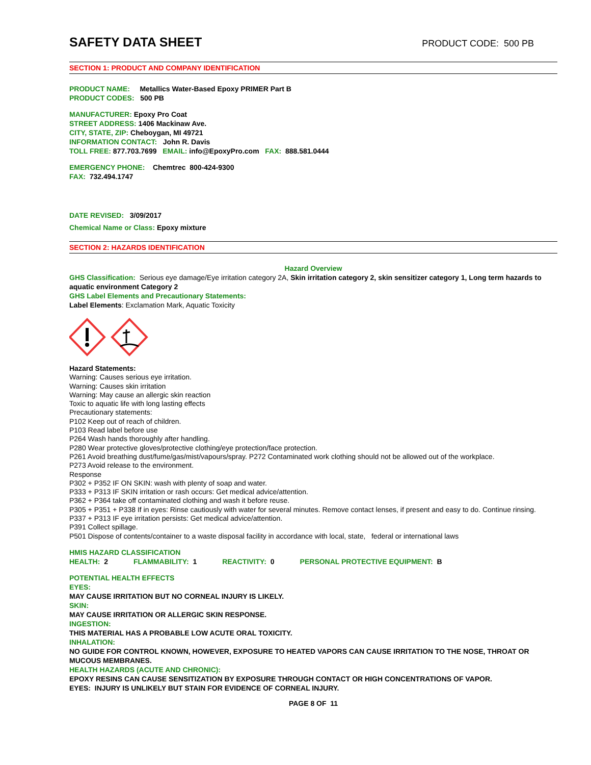SAFETY DATA SHEET
PRODUCT CODE: 500 PB
SECTION 1: PRODUCT AND COMPANY IDENTIFICATION
PRODUCT NAME: Metallics Water-Based Epoxy PRIMER Part B
PRODUCT CODES: 500 PB
MANUFACTURER: Epoxy Pro Coat
STREET ADDRESS: 1406 Mackinaw Ave.
CITY, STATE, ZIP: Cheboygan, MI 49721
INFORMATION CONTACT: John R. Davis
TOLL FREE: 877.703.7699 EMAIL: info@EpoxyPro.com FAX: 888.581.0444
EMERGENCY PHONE: Chemtrec 800-424-9300
FAX: 732.494.1747
DATE REVISED: 3/09/2017
Chemical Name or Class: Epoxy mixture
SECTION 2: HAZARDS IDENTIFICATION
Hazard Overview
GHS Classification: Serious eye damage/Eye irritation category 2A, Skin irritation category 2, skin sensitizer category 1, Long term hazards to aquatic environment Category 2
GHS Label Elements and Precautionary Statements:
Label Elements: Exclamation Mark, Aquatic Toxicity
Hazard Statements:
Warning: Causes serious eye irritation.
Warning: Causes skin irritation
Warning: May cause an allergic skin reaction
Toxic to aquatic life with long lasting effects
Precautionary statements:
P102 Keep out of reach of children.
P103 Read label before use
P264 Wash hands thoroughly after handling.
P280 Wear protective gloves/protective clothing/eye protection/face protection.
P261 Avoid breathing dust/fume/gas/mist/vapours/spray. P272 Contaminated work clothing should not be allowed out of the workplace.
P273 Avoid release to the environment.
Response
P302 + P352 IF ON SKIN: wash with plenty of soap and water.
P333 + P313 IF SKIN irritation or rash occurs: Get medical advice/attention.
P362 + P364 take off contaminated clothing and wash it before reuse.
P305 + P351 + P338 If in eyes: Rinse cautiously with water for several minutes. Remove contact lenses, if present and easy to do. Continue rinsing.
P337 + P313 IF eye irritation persists: Get medical advice/attention.
P391 Collect spillage.
P501 Dispose of contents/container to a waste disposal facility in accordance with local, state, federal or international laws
HMIS HAZARD CLASSIFICATION
HEALTH: 2 FLAMMABILITY: 1 REACTIVITY: 0 PERSONAL PROTECTIVE EQUIPMENT: B
POTENTIAL HEALTH EFFECTS
EYES:
MAY CAUSE IRRITATION BUT NO CORNEAL INJURY IS LIKELY.
SKIN:
MAY CAUSE IRRITATION OR ALLERGIC SKIN RESPONSE.
INGESTION:
THIS MATERIAL HAS A PROBABLE LOW ACUTE ORAL TOXICITY.
INHALATION:
NO GUIDE FOR CONTROL KNOWN, HOWEVER, EXPOSURE TO HEATED VAPORS CAN CAUSE IRRITATION TO THE NOSE, THROAT OR MUCOUS MEMBRANES.
HEALTH HAZARDS (ACUTE AND CHRONIC):
EPOXY RESINS CAN CAUSE SENSITIZATION BY EXPOSURE THROUGH CONTACT OR HIGH CONCENTRATIONS OF VAPOR.
EYES: INJURY IS UNLIKELY BUT STAIN FOR EVIDENCE OF CORNEAL INJURY.
PAGE 8 OF 11